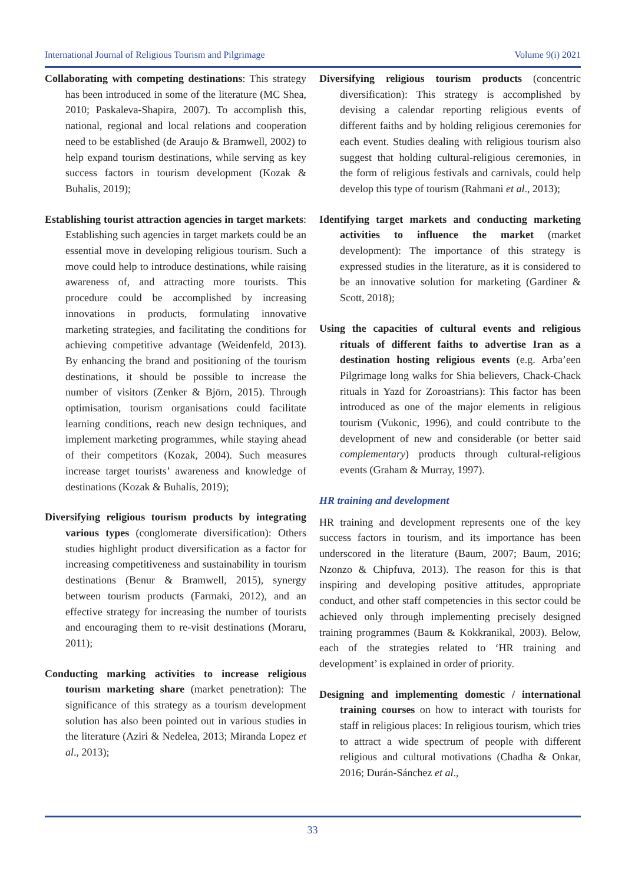International Journal of Religious Tourism and Pilgrimage Volume 9(i) 2021
Collaborating with competing destinations: This strategy has been introduced in some of the literature (MC Shea, 2010; Paskaleva-Shapira, 2007). To accomplish this, national, regional and local relations and cooperation need to be established (de Araujo & Bramwell, 2002) to help expand tourism destinations, while serving as key success factors in tourism development (Kozak & Buhalis, 2019);
Establishing tourist attraction agencies in target markets: Establishing such agencies in target markets could be an essential move in developing religious tourism. Such a move could help to introduce destinations, while raising awareness of, and attracting more tourists. This procedure could be accomplished by increasing innovations in products, formulating innovative marketing strategies, and facilitating the conditions for achieving competitive advantage (Weidenfeld, 2013). By enhancing the brand and positioning of the tourism destinations, it should be possible to increase the number of visitors (Zenker & Björn, 2015). Through optimisation, tourism organisations could facilitate learning conditions, reach new design techniques, and implement marketing programmes, while staying ahead of their competitors (Kozak, 2004). Such measures increase target tourists’ awareness and knowledge of destinations (Kozak & Buhalis, 2019);
Diversifying religious tourism products by integrating various types (conglomerate diversification): Others studies highlight product diversification as a factor for increasing competitiveness and sustainability in tourism destinations (Benur & Bramwell, 2015), synergy between tourism products (Farmaki, 2012), and an effective strategy for increasing the number of tourists and encouraging them to re-visit destinations (Moraru, 2011);
Conducting marking activities to increase religious tourism marketing share (market penetration): The significance of this strategy as a tourism development solution has also been pointed out in various studies in the literature (Aziri & Nedelea, 2013; Miranda Lopez et al., 2013);
Diversifying religious tourism products (concentric diversification): This strategy is accomplished by devising a calendar reporting religious events of different faiths and by holding religious ceremonies for each event. Studies dealing with religious tourism also suggest that holding cultural-religious ceremonies, in the form of religious festivals and carnivals, could help develop this type of tourism (Rahmani et al., 2013);
Identifying target markets and conducting marketing activities to influence the market (market development): The importance of this strategy is expressed studies in the literature, as it is considered to be an innovative solution for marketing (Gardiner & Scott, 2018);
Using the capacities of cultural events and religious rituals of different faiths to advertise Iran as a destination hosting religious events (e.g. Arba’een Pilgrimage long walks for Shia believers, Chack-Chack rituals in Yazd for Zoroastrians): This factor has been introduced as one of the major elements in religious tourism (Vukonic, 1996), and could contribute to the development of new and considerable (or better said complementary) products through cultural-religious events (Graham & Murray, 1997).
HR training and development
HR training and development represents one of the key success factors in tourism, and its importance has been underscored in the literature (Baum, 2007; Baum, 2016; Nzonzo & Chipfuva, 2013). The reason for this is that inspiring and developing positive attitudes, appropriate conduct, and other staff competencies in this sector could be achieved only through implementing precisely designed training programmes (Baum & Kokkranikal, 2003). Below, each of the strategies related to ‘HR training and development’ is explained in order of priority.
Designing and implementing domestic / international training courses on how to interact with tourists for staff in religious places: In religious tourism, which tries to attract a wide spectrum of people with different religious and cultural motivations (Chadha & Onkar, 2016; Durán-Sánchez et al.,
33